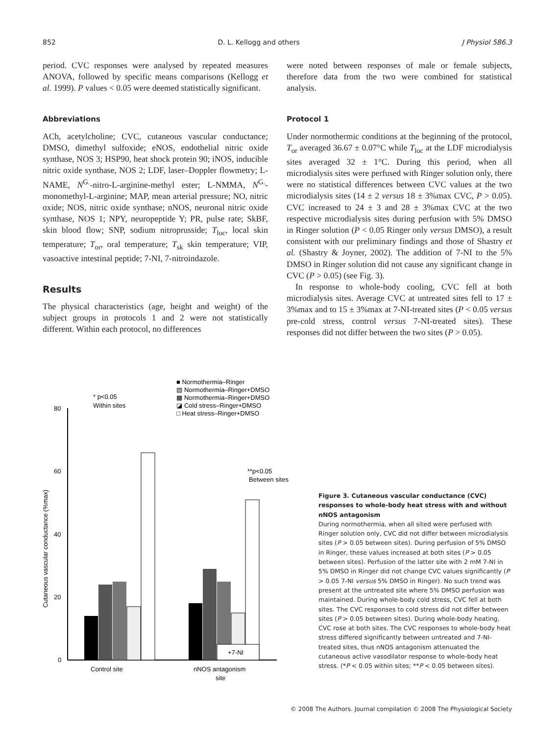852 D. L. Kellogg and others J Physiol 586.3
period. CVC responses were analysed by repeated measures ANOVA, followed by specific means comparisons (Kellogg et al. 1999). P values < 0.05 were deemed statistically significant.
Abbreviations
ACh, acetylcholine; CVC, cutaneous vascular conductance; DMSO, dimethyl sulfoxide; eNOS, endothelial nitric oxide synthase, NOS 3; HSP90, heat shock protein 90; iNOS, inducible nitric oxide synthase, NOS 2; LDF, laser–Doppler flowmetry; L-NAME, N<sup>G.</sup>-nitro-L-arginine-methyl ester; L-NMMA, N<sup>G.</sup>-monomethyl-L-arginine; MAP, mean arterial pressure; NO, nitric oxide; NOS, nitric oxide synthase; nNOS, neuronal nitric oxide synthase, NOS 1; NPY, neuropeptide Y; PR, pulse rate; SkBF, skin blood flow; SNP, sodium nitroprusside; T<sub>loc</sub>, local skin temperature; T<sub>or</sub>, oral temperature; T<sub>sk</sub> skin temperature; VIP, vasoactive intestinal peptide; 7-NI, 7-nitroindazole.
Results
The physical characteristics (age, height and weight) of the subject groups in protocols 1 and 2 were not statistically different. Within each protocol, no differences
were noted between responses of male or female subjects, therefore data from the two were combined for statistical analysis.
Protocol 1
Under normothermic conditions at the beginning of the protocol, T<sub>or</sub> averaged 36.67 ± 0.07°C while T<sub>loc</sub> at the LDF microdialysis sites averaged 32 ± 1°C. During this period, when all microdialysis sites were perfused with Ringer solution only, there were no statistical differences between CVC values at the two microdialysis sites (14 ± 2 versus 18 ± 3%max CVC, P > 0.05). CVC increased to 24 ± 3 and 28 ± 3%max CVC at the two respective microdialysis sites during perfusion with 5% DMSO in Ringer solution (P < 0.05 Ringer only versus DMSO), a result consistent with our preliminary findings and those of Shastry et al. (Shastry & Joyner, 2002). The addition of 7-NI to the 5% DMSO in Ringer solution did not cause any significant change in CVC (P > 0.05) (see Fig. 3).
In response to whole-body cooling, CVC fell at both microdialysis sites. Average CVC at untreated sites fell to 17 ± 3%max and to 15 ± 3%max at 7-NI-treated sites (P < 0.05 versus pre-cold stress, control versus 7-NI-treated sites). These responses did not differ between the two sites (P > 0.05).
80
60
40
20
0
Cutaneous vascular conductance (%max)
* p<0.05
Within sites
■ Normothermia–Ringer
▨ Normothermia–Ringer+DMSO
▩ Normothermia–Ringer+DMSO
◪ Cold stress–Ringer+DMSO
□ Heat stress–Ringer+DMSO
+7-NI
**p<0.05
Between sites
Control site
nNOS antagonism
site
Figure 3. Cutaneous vascular conductance (CVC) responses to whole-body heat stress with and without nNOS antagonism
During normothermia, when all sited were perfused with Ringer solution only, CVC did not differ between microdialysis sites (P > 0.05 between sites). During perfusion of 5% DMSO in Ringer, these values increased at both sites (P > 0.05 between sites). Perfusion of the latter site with 2 mM 7-NI in 5% DMSO in Ringer did not change CVC values significantly (P > 0.05 7-NI versus 5% DMSO in Ringer). No such trend was present at the untreated site where 5% DMSO perfusion was maintained. During whole-body cold stress, CVC fell at both sites. The CVC responses to cold stress did not differ between sites (P > 0.05 between sites). During whole-body heating, CVC rose at both sites. The CVC responses to whole-body heat stress differed significantly between untreated and 7-NI-treated sites, thus nNOS antagonism attenuated the cutaneous active vasodilator response to whole-body heat stress. (*P < 0.05 within sites; **P < 0.05 between sites).
© 2008 The Authors. Journal compilation © 2008 The Physiological Society